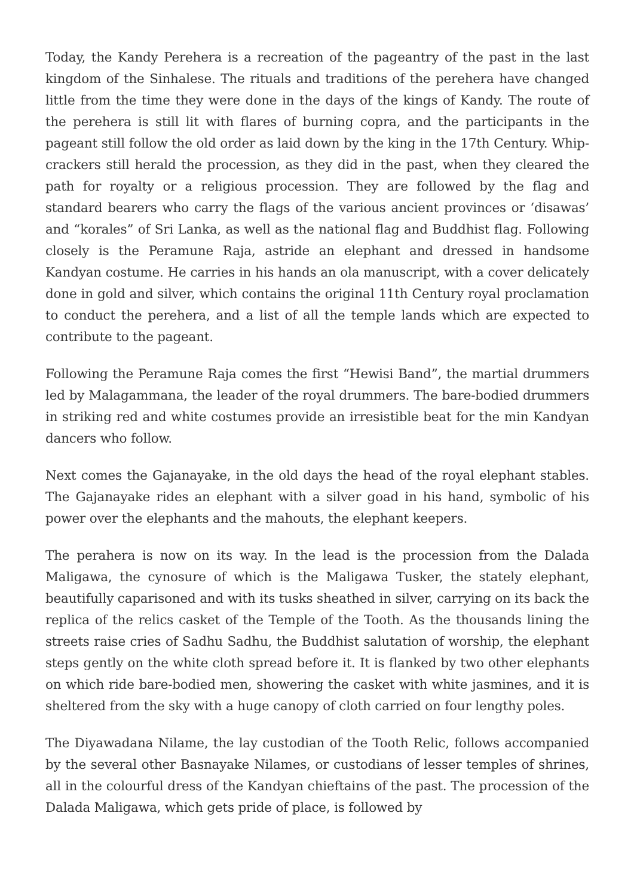Today, the Kandy Perehera is a recreation of the pageantry of the past in the last kingdom of the Sinhalese. The rituals and traditions of the perehera have changed little from the time they were done in the days of the kings of Kandy. The route of the perehera is still lit with flares of burning copra, and the participants in the pageant still follow the old order as laid down by the king in the 17th Century. Whip-crackers still herald the procession, as they did in the past, when they cleared the path for royalty or a religious procession. They are followed by the flag and standard bearers who carry the flags of the various ancient provinces or ‘disawas’ and “korales” of Sri Lanka, as well as the national flag and Buddhist flag. Following closely is the Peramune Raja, astride an elephant and dressed in handsome Kandyan costume. He carries in his hands an ola manuscript, with a cover delicately done in gold and silver, which contains the original 11th Century royal proclamation to conduct the perehera, and a list of all the temple lands which are expected to contribute to the pageant.
Following the Peramune Raja comes the first “Hewisi Band”, the martial drummers led by Malagammana, the leader of the royal drummers. The bare-bodied drummers in striking red and white costumes provide an irresistible beat for the min Kandyan dancers who follow.
Next comes the Gajanayake, in the old days the head of the royal elephant stables. The Gajanayake rides an elephant with a silver goad in his hand, symbolic of his power over the elephants and the mahouts, the elephant keepers.
The perahera is now on its way. In the lead is the procession from the Dalada Maligawa, the cynosure of which is the Maligawa Tusker, the stately elephant, beautifully caparisoned and with its tusks sheathed in silver, carrying on its back the replica of the relics casket of the Temple of the Tooth. As the thousands lining the streets raise cries of Sadhu Sadhu, the Buddhist salutation of worship, the elephant steps gently on the white cloth spread before it. It is flanked by two other elephants on which ride bare-bodied men, showering the casket with white jasmines, and it is sheltered from the sky with a huge canopy of cloth carried on four lengthy poles.
The Diyawadana Nilame, the lay custodian of the Tooth Relic, follows accompanied by the several other Basnayake Nilames, or custodians of lesser temples of shrines, all in the colourful dress of the Kandyan chieftains of the past. The procession of the Dalada Maligawa, which gets pride of place, is followed by